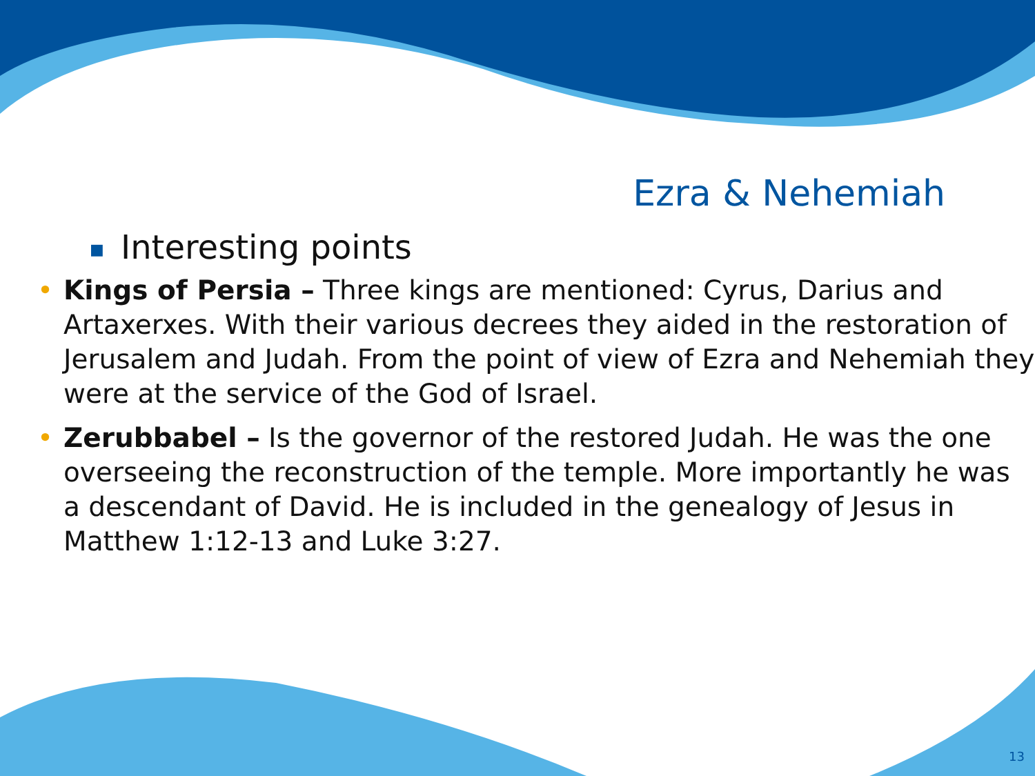Ezra & Nehemiah
■ Interesting points
• Kings of Persia – Three kings are mentioned: Cyrus, Darius and Artaxerxes. With their various decrees they aided in the restoration of Jerusalem and Judah. From the point of view of Ezra and Nehemiah they were at the service of the God of Israel.
• Zerubbabel – Is the governor of the restored Judah. He was the one overseeing the reconstruction of the temple. More importantly he was a descendant of David. He is included in the genealogy of Jesus in Matthew 1:12-13 and Luke 3:27.
13